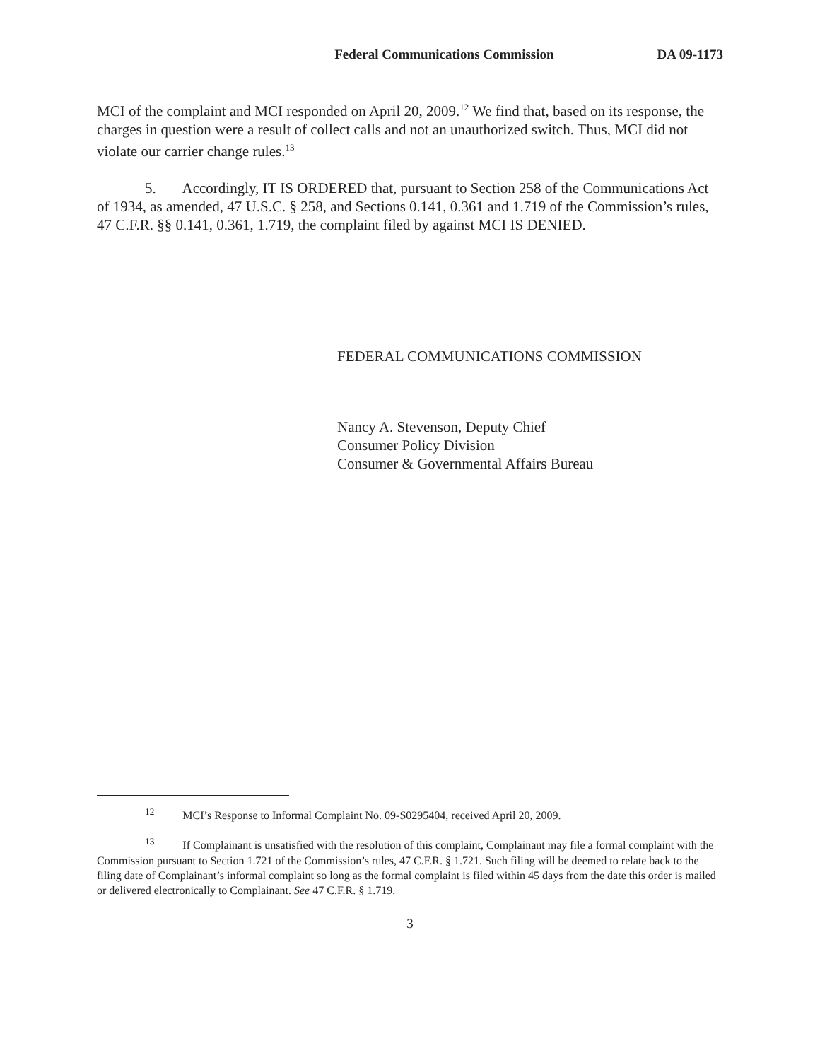Federal Communications Commission DA 09-1173
MCI of the complaint and MCI responded on April 20, 2009.<sup>12</sup> We find that, based on its response, the charges in question were a result of collect calls and not an unauthorized switch. Thus, MCI did not violate our carrier change rules.<sup>13</sup>
5. Accordingly, IT IS ORDERED that, pursuant to Section 258 of the Communications Act of 1934, as amended, 47 U.S.C. § 258, and Sections 0.141, 0.361 and 1.719 of the Commission’s rules, 47 C.F.R. §§ 0.141, 0.361, 1.719, the complaint filed by against MCI IS DENIED.
FEDERAL COMMUNICATIONS COMMISSION
Nancy A. Stevenson, Deputy Chief
Consumer Policy Division
Consumer & Governmental Affairs Bureau
<sup>12</sup> MCI’s Response to Informal Complaint No. 09-S0295404, received April 20, 2009.
<sup>13</sup> If Complainant is unsatisfied with the resolution of this complaint, Complainant may file a formal complaint with the Commission pursuant to Section 1.721 of the Commission’s rules, 47 C.F.R. § 1.721. Such filing will be deemed to relate back to the filing date of Complainant’s informal complaint so long as the formal complaint is filed within 45 days from the date this order is mailed or delivered electronically to Complainant. See 47 C.F.R. § 1.719.
3